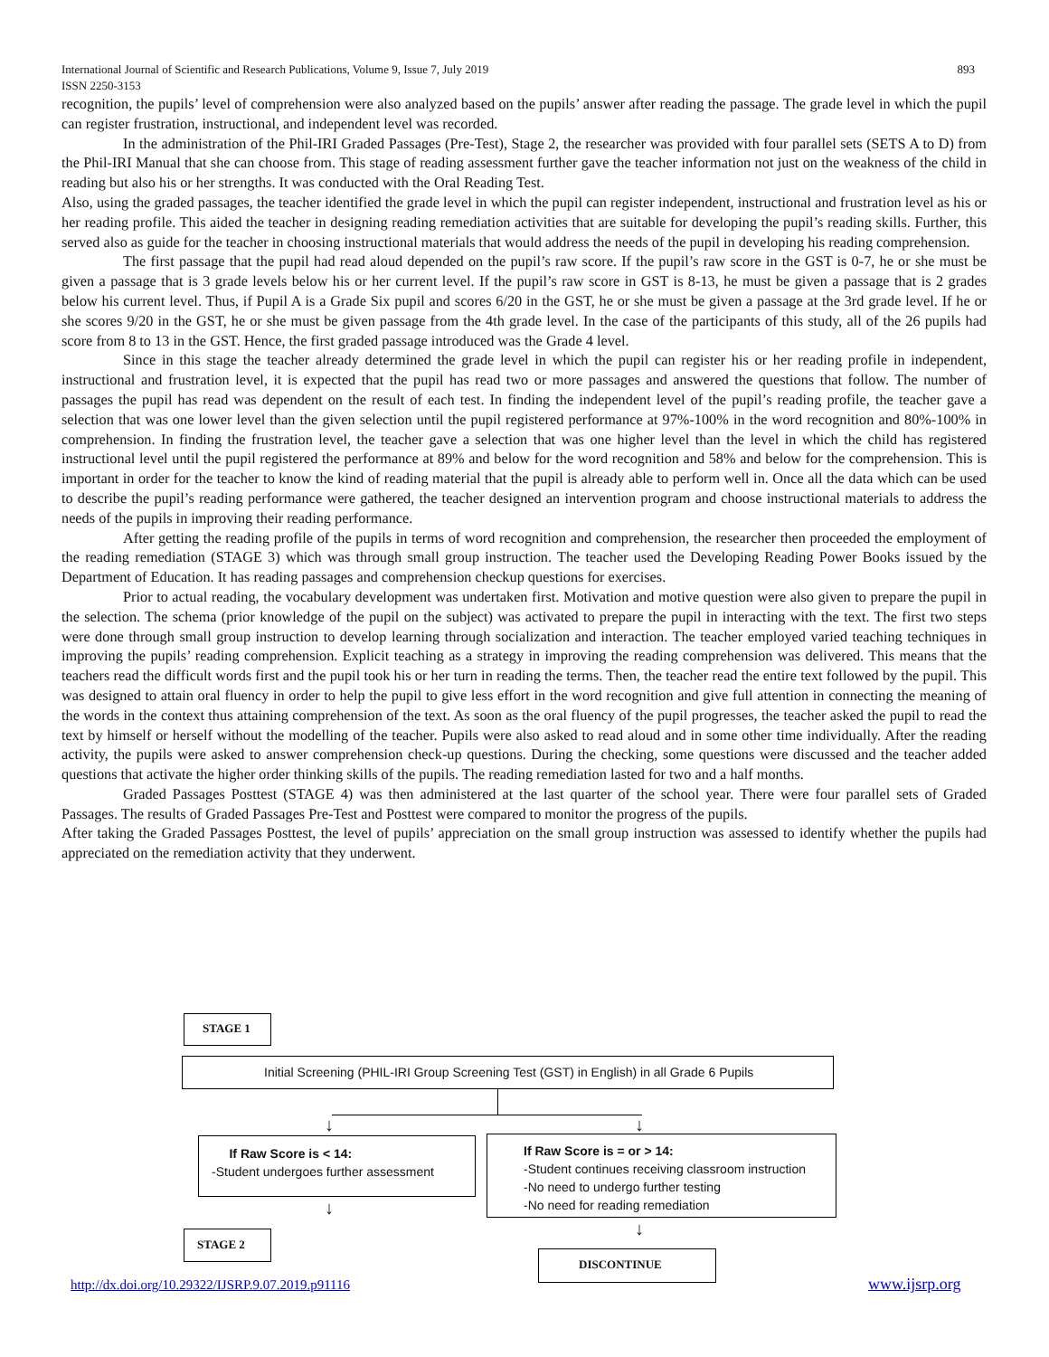893 International Journal of Scientific and Research Publications, Volume 9, Issue 7, July 2019
ISSN 2250-3153
recognition, the pupils’ level of comprehension were also analyzed based on the pupils’ answer after reading the passage. The grade level in which the pupil can register frustration, instructional, and independent level was recorded.
In the administration of the Phil-IRI Graded Passages (Pre-Test), Stage 2, the researcher was provided with four parallel sets (SETS A to D) from the Phil-IRI Manual that she can choose from. This stage of reading assessment further gave the teacher information not just on the weakness of the child in reading but also his or her strengths. It was conducted with the Oral Reading Test.
Also, using the graded passages, the teacher identified the grade level in which the pupil can register independent, instructional and frustration level as his or her reading profile. This aided the teacher in designing reading remediation activities that are suitable for developing the pupil’s reading skills. Further, this served also as guide for the teacher in choosing instructional materials that would address the needs of the pupil in developing his reading comprehension.
The first passage that the pupil had read aloud depended on the pupil’s raw score. If the pupil’s raw score in the GST is 0-7, he or she must be given a passage that is 3 grade levels below his or her current level. If the pupil’s raw score in GST is 8-13, he must be given a passage that is 2 grades below his current level. Thus, if Pupil A is a Grade Six pupil and scores 6/20 in the GST, he or she must be given a passage at the 3rd grade level. If he or she scores 9/20 in the GST, he or she must be given passage from the 4th grade level. In the case of the participants of this study, all of the 26 pupils had score from 8 to 13 in the GST. Hence, the first graded passage introduced was the Grade 4 level.
Since in this stage the teacher already determined the grade level in which the pupil can register his or her reading profile in independent, instructional and frustration level, it is expected that the pupil has read two or more passages and answered the questions that follow. The number of passages the pupil has read was dependent on the result of each test. In finding the independent level of the pupil’s reading profile, the teacher gave a selection that was one lower level than the given selection until the pupil registered performance at 97%-100% in the word recognition and 80%-100% in comprehension. In finding the frustration level, the teacher gave a selection that was one higher level than the level in which the child has registered instructional level until the pupil registered the performance at 89% and below for the word recognition and 58% and below for the comprehension. This is important in order for the teacher to know the kind of reading material that the pupil is already able to perform well in. Once all the data which can be used to describe the pupil’s reading performance were gathered, the teacher designed an intervention program and choose instructional materials to address the needs of the pupils in improving their reading performance.
After getting the reading profile of the pupils in terms of word recognition and comprehension, the researcher then proceeded the employment of the reading remediation (STAGE 3) which was through small group instruction. The teacher used the Developing Reading Power Books issued by the Department of Education. It has reading passages and comprehension checkup questions for exercises.
Prior to actual reading, the vocabulary development was undertaken first. Motivation and motive question were also given to prepare the pupil in the selection. The schema (prior knowledge of the pupil on the subject) was activated to prepare the pupil in interacting with the text. The first two steps were done through small group instruction to develop learning through socialization and interaction. The teacher employed varied teaching techniques in improving the pupils’ reading comprehension. Explicit teaching as a strategy in improving the reading comprehension was delivered. This means that the teachers read the difficult words first and the pupil took his or her turn in reading the terms. Then, the teacher read the entire text followed by the pupil. This was designed to attain oral fluency in order to help the pupil to give less effort in the word recognition and give full attention in connecting the meaning of the words in the context thus attaining comprehension of the text. As soon as the oral fluency of the pupil progresses, the teacher asked the pupil to read the text by himself or herself without the modelling of the teacher. Pupils were also asked to read aloud and in some other time individually. After the reading activity, the pupils were asked to answer comprehension check-up questions. During the checking, some questions were discussed and the teacher added questions that activate the higher order thinking skills of the pupils. The reading remediation lasted for two and a half months.
Graded Passages Posttest (STAGE 4) was then administered at the last quarter of the school year. There were four parallel sets of Graded Passages. The results of Graded Passages Pre-Test and Posttest were compared to monitor the progress of the pupils.
After taking the Graded Passages Posttest, the level of pupils’ appreciation on the small group instruction was assessed to identify whether the pupils had appreciated on the remediation activity that they underwent.
STAGE 1
Initial Screening (PHIL-IRI Group Screening Test (GST) in English) in all Grade 6 Pupils
↓ ↓
If Raw Score is < 14:
-Student undergoes further assessment
If Raw Score is = or > 14:
-Student continues receiving classroom instruction
-No need to undergo further testing
-No need for reading remediation
↓
↓
STAGE 2
DISCONTINUE
http://dx.doi.org/10.29322/IJSRP.9.07.2019.p91116
www.ijsrp.org